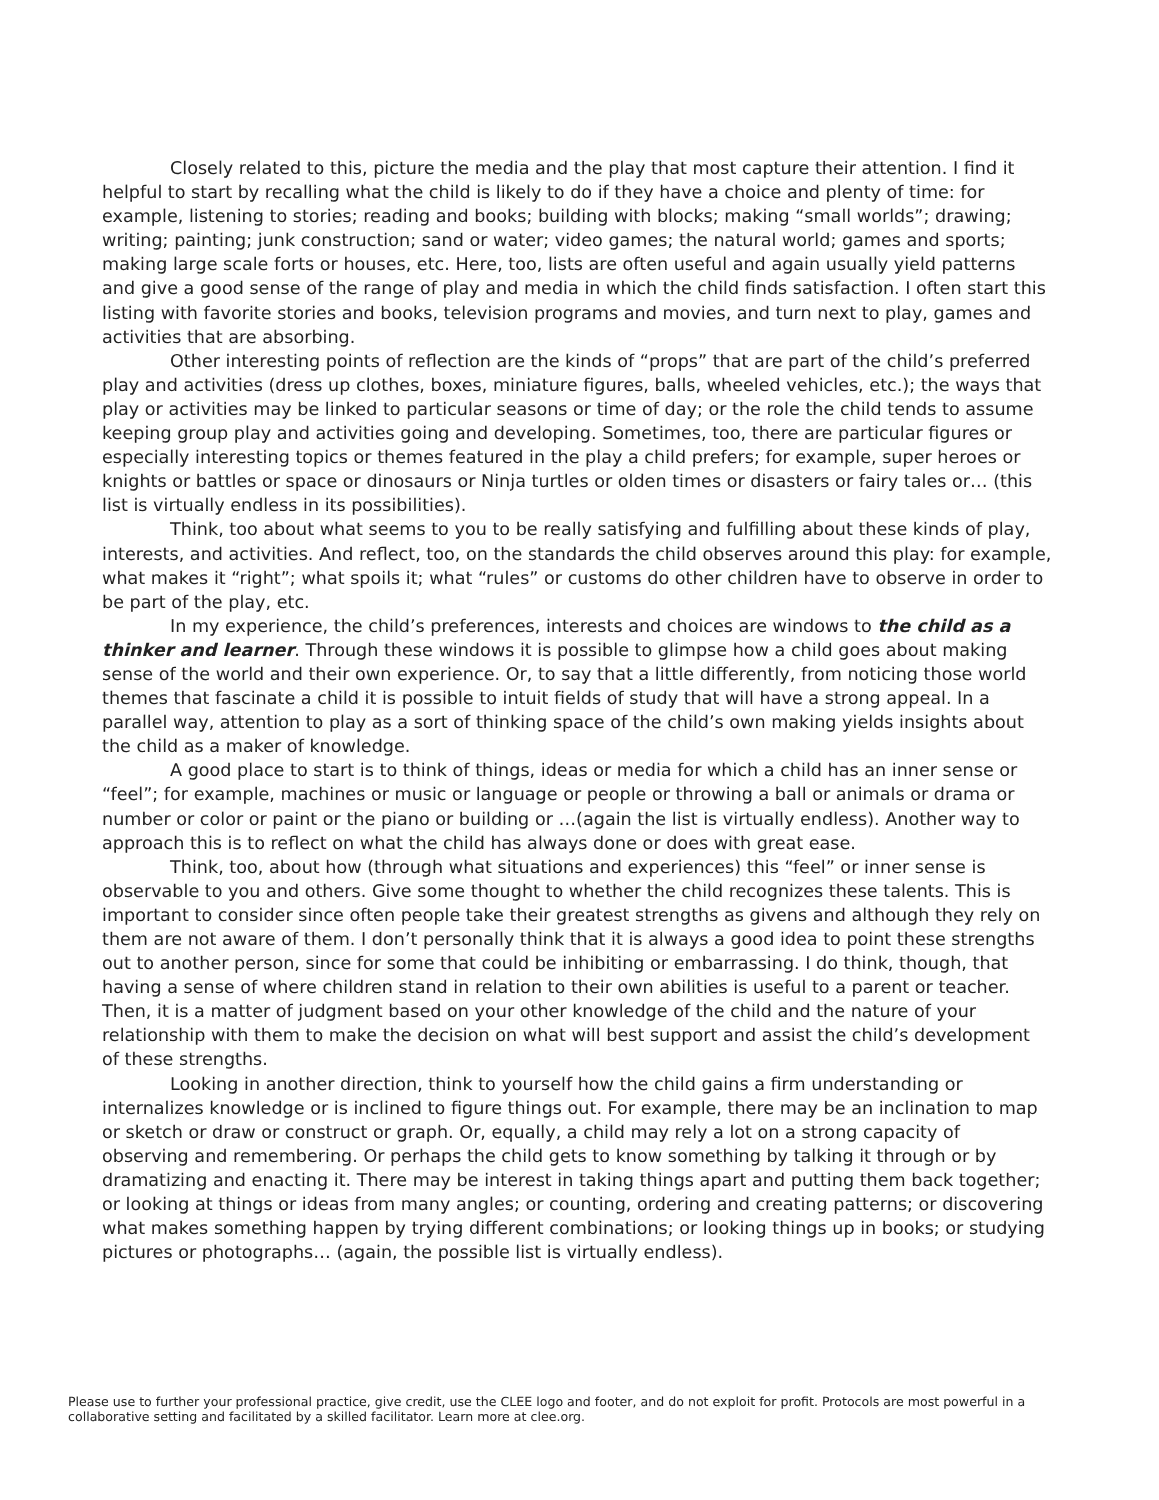Closely related to this, picture the media and the play that most capture their attention. I find it helpful to start by recalling what the child is likely to do if they have a choice and plenty of time: for example, listening to stories; reading and books; building with blocks; making “small worlds”; drawing; writing; painting; junk construction; sand or water; video games; the natural world; games and sports; making large scale forts or houses, etc. Here, too, lists are often useful and again usually yield patterns and give a good sense of the range of play and media in which the child finds satisfaction. I often start this listing with favorite stories and books, television programs and movies, and turn next to play, games and activities that are absorbing.
Other interesting points of reflection are the kinds of “props” that are part of the child’s preferred play and activities (dress up clothes, boxes, miniature figures, balls, wheeled vehicles, etc.); the ways that play or activities may be linked to particular seasons or time of day; or the role the child tends to assume keeping group play and activities going and developing. Sometimes, too, there are particular figures or especially interesting topics or themes featured in the play a child prefers; for example, super heroes or knights or battles or space or dinosaurs or Ninja turtles or olden times or disasters or fairy tales or… (this list is virtually endless in its possibilities).
Think, too about what seems to you to be really satisfying and fulfilling about these kinds of play, interests, and activities. And reflect, too, on the standards the child observes around this play: for example, what makes it “right”; what spoils it; what “rules” or customs do other children have to observe in order to be part of the play, etc.
In my experience, the child’s preferences, interests and choices are windows to the child as a thinker and learner. Through these windows it is possible to glimpse how a child goes about making sense of the world and their own experience. Or, to say that a little differently, from noticing those world themes that fascinate a child it is possible to intuit fields of study that will have a strong appeal. In a parallel way, attention to play as a sort of thinking space of the child’s own making yields insights about the child as a maker of knowledge.
A good place to start is to think of things, ideas or media for which a child has an inner sense or “feel”; for example, machines or music or language or people or throwing a ball or animals or drama or number or color or paint or the piano or building or …(again the list is virtually endless). Another way to approach this is to reflect on what the child has always done or does with great ease.
Think, too, about how (through what situations and experiences) this “feel” or inner sense is observable to you and others. Give some thought to whether the child recognizes these talents. This is important to consider since often people take their greatest strengths as givens and although they rely on them are not aware of them. I don’t personally think that it is always a good idea to point these strengths out to another person, since for some that could be inhibiting or embarrassing. I do think, though, that having a sense of where children stand in relation to their own abilities is useful to a parent or teacher. Then, it is a matter of judgment based on your other knowledge of the child and the nature of your relationship with them to make the decision on what will best support and assist the child’s development of these strengths.
Looking in another direction, think to yourself how the child gains a firm understanding or internalizes knowledge or is inclined to figure things out. For example, there may be an inclination to map or sketch or draw or construct or graph. Or, equally, a child may rely a lot on a strong capacity of observing and remembering. Or perhaps the child gets to know something by talking it through or by dramatizing and enacting it. There may be interest in taking things apart and putting them back together; or looking at things or ideas from many angles; or counting, ordering and creating patterns; or discovering what makes something happen by trying different combinations; or looking things up in books; or studying pictures or photographs… (again, the possible list is virtually endless).
Please use to further your professional practice, give credit, use the CLEE logo and footer, and do not exploit for profit. Protocols are most powerful in a collaborative setting and facilitated by a skilled facilitator. Learn more at clee.org.